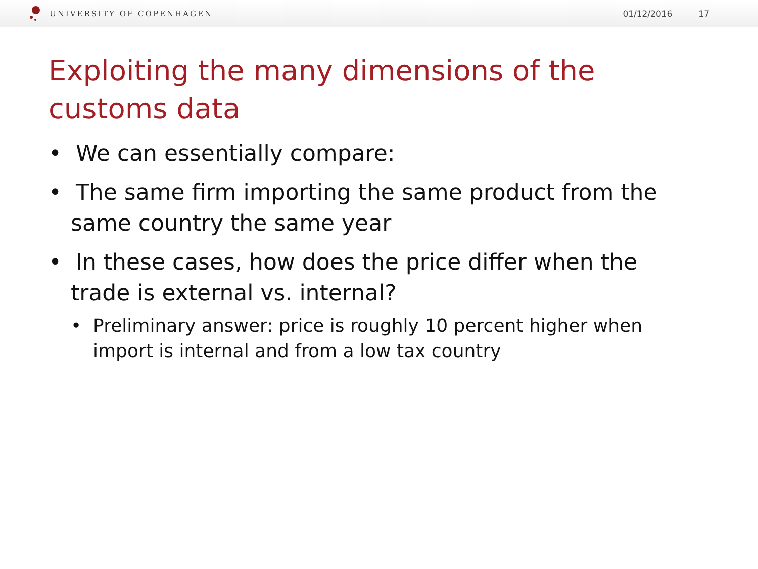UNIVERSITY OF COPENHAGEN 01/12/2016 17
Exploiting the many dimensions of the customs data
• We can essentially compare:
• The same firm importing the same product from the same country the same year
• In these cases, how does the price differ when the trade is external vs. internal?
• Preliminary answer: price is roughly 10 percent higher when import is internal and from a low tax country